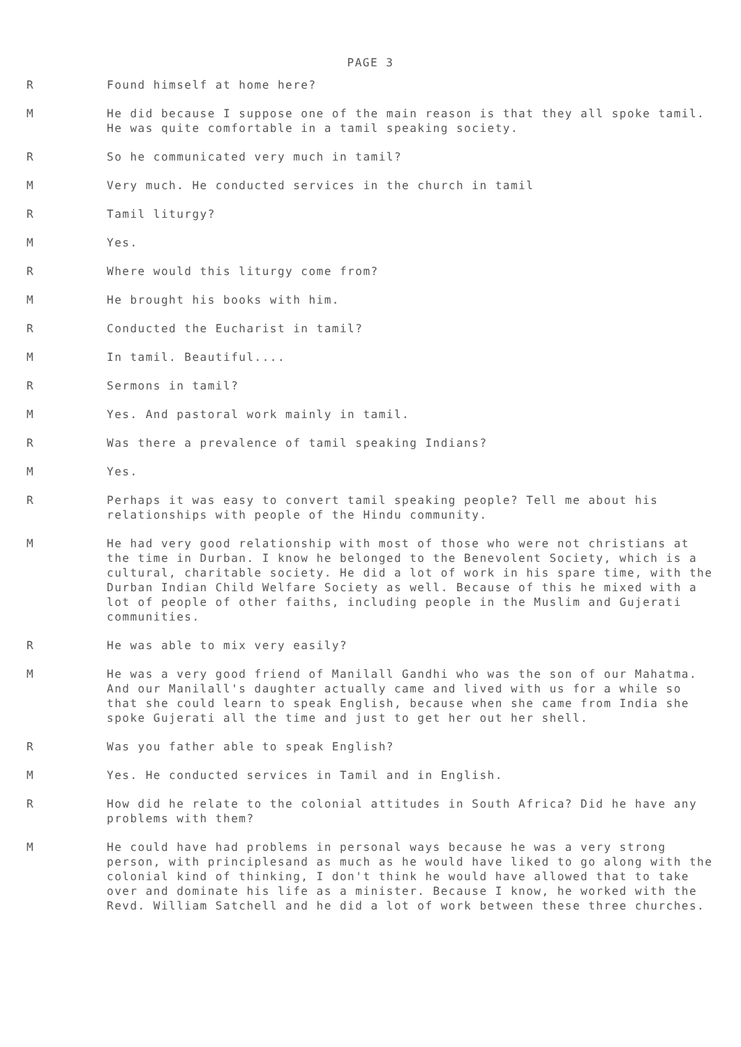PAGE 3
R Found himself at home here?
M He did because I suppose one of the main reason is that they all spoke tamil. He was quite comfortable in a tamil speaking society.
R So he communicated very much in tamil?
M Very much. He conducted services in the church in tamil
R Tamil liturgy?
M Yes.
R Where would this liturgy come from?
M He brought his books with him.
R Conducted the Eucharist in tamil?
M In tamil. Beautiful....
R Sermons in tamil?
M Yes. And pastoral work mainly in tamil.
R Was there a prevalence of tamil speaking Indians?
M Yes.
R Perhaps it was easy to convert tamil speaking people? Tell me about his relationships with people of the Hindu community.
M He had very good relationship with most of those who were not christians at the time in Durban. I know he belonged to the Benevolent Society, which is a cultural, charitable society. He did a lot of work in his spare time, with the Durban Indian Child Welfare Society as well. Because of this he mixed with a lot of people of other faiths, including people in the Muslim and Gujerati communities.
R He was able to mix very easily?
M He was a very good friend of Manilall Gandhi who was the son of our Mahatma. And our Manilall's daughter actually came and lived with us for a while so that she could learn to speak English, because when she came from India she spoke Gujerati all the time and just to get her out her shell.
R Was you father able to speak English?
M Yes. He conducted services in Tamil and in English.
R How did he relate to the colonial attitudes in South Africa? Did he have any problems with them?
M He could have had problems in personal ways because he was a very strong person, with principlesand as much as he would have liked to go along with the colonial kind of thinking, I don't think he would have allowed that to take over and dominate his life as a minister. Because I know, he worked with the Revd. William Satchell and he did a lot of work between these three churches.